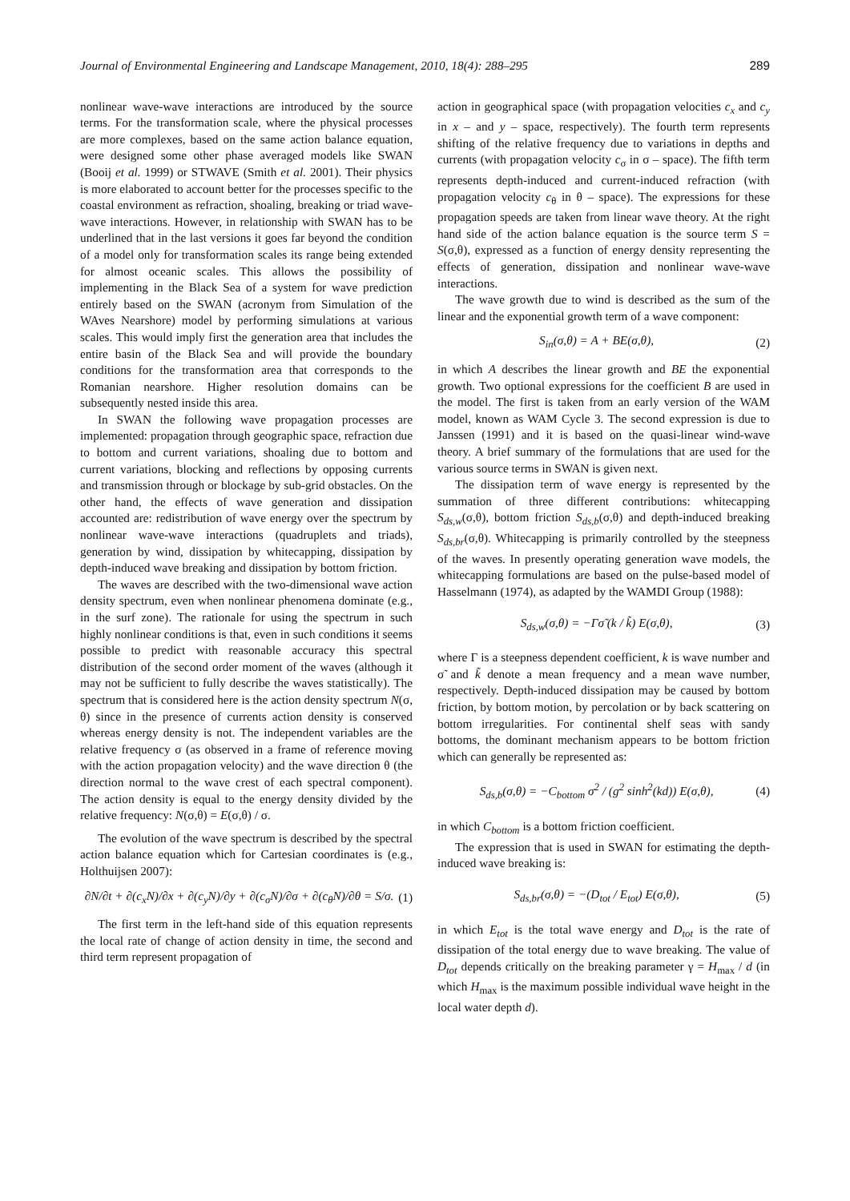Journal of Environmental Engineering and Landscape Management, 2010, 18(4): 288–295 289
nonlinear wave-wave interactions are introduced by the source terms. For the transformation scale, where the physical processes are more complexes, based on the same action balance equation, were designed some other phase averaged models like SWAN (Booij et al. 1999) or STWAVE (Smith et al. 2001). Their physics is more elaborated to account better for the processes specific to the coastal environment as refraction, shoaling, breaking or triad wave-wave interactions. However, in relationship with SWAN has to be underlined that in the last versions it goes far beyond the condition of a model only for transformation scales its range being extended for almost oceanic scales. This allows the possibility of implementing in the Black Sea of a system for wave prediction entirely based on the SWAN (acronym from Simulation of the WAves Nearshore) model by performing simulations at various scales. This would imply first the generation area that includes the entire basin of the Black Sea and will provide the boundary conditions for the transformation area that corresponds to the Romanian nearshore. Higher resolution domains can be subsequently nested inside this area.
In SWAN the following wave propagation processes are implemented: propagation through geographic space, refraction due to bottom and current variations, shoaling due to bottom and current variations, blocking and reflections by opposing currents and transmission through or blockage by sub-grid obstacles. On the other hand, the effects of wave generation and dissipation accounted are: redistribution of wave energy over the spectrum by nonlinear wave-wave interactions (quadruplets and triads), generation by wind, dissipation by whitecapping, dissipation by depth-induced wave breaking and dissipation by bottom friction.
The waves are described with the two-dimensional wave action density spectrum, even when nonlinear phenomena dominate (e.g., in the surf zone). The rationale for using the spectrum in such highly nonlinear conditions is that, even in such conditions it seems possible to predict with reasonable accuracy this spectral distribution of the second order moment of the waves (although it may not be sufficient to fully describe the waves statistically). The spectrum that is considered here is the action density spectrum N(σ, θ) since in the presence of currents action density is conserved whereas energy density is not. The independent variables are the relative frequency σ (as observed in a frame of reference moving with the action propagation velocity) and the wave direction θ (the direction normal to the wave crest of each spectral component). The action density is equal to the energy density divided by the relative frequency: N(σ,θ) = E(σ,θ) / σ.
The evolution of the wave spectrum is described by the spectral action balance equation which for Cartesian coordinates is (e.g., Holthuijsen 2007):
∂N/∂t + ∂(c<sub>x</sub>N)/∂x + ∂(c<sub>y</sub>N)/∂y + ∂(c<sub>σ</sub>N)/∂σ + ∂(c<sub>θ</sub>N)/∂θ = S/σ. (1)
The first term in the left-hand side of this equation represents the local rate of change of action density in time, the second and third term represent propagation of
action in geographical space (with propagation velocities c<sub>x</sub> and c<sub>y</sub> in x – and y – space, respectively). The fourth term represents shifting of the relative frequency due to variations in depths and currents (with propagation velocity c<sub>σ</sub> in σ – space). The fifth term represents depth-induced and current-induced refraction (with propagation velocity c<sub>θ</sub> in θ – space). The expressions for these propagation speeds are taken from linear wave theory. At the right hand side of the action balance equation is the source term S = S(σ,θ), expressed as a function of energy density representing the effects of generation, dissipation and nonlinear wave-wave interactions.
The wave growth due to wind is described as the sum of the linear and the exponential growth term of a wave component:
S<sub>in</sub>(σ,θ) = A + BE(σ,θ), (2)
in which A describes the linear growth and BE the exponential growth. Two optional expressions for the coefficient B are used in the model. The first is taken from an early version of the WAM model, known as WAM Cycle 3. The second expression is due to Janssen (1991) and it is based on the quasi-linear wind-wave theory. A brief summary of the formulations that are used for the various source terms in SWAN is given next.
The dissipation term of wave energy is represented by the summation of three different contributions: whitecapping S<sub>ds,w</sub>(σ,θ), bottom friction S<sub>ds,b</sub>(σ,θ) and depth-induced breaking S<sub>ds,br</sub>(σ,θ). Whitecapping is primarily controlled by the steepness of the waves. In presently operating generation wave models, the whitecapping formulations are based on the pulse-based model of Hasselmann (1974), as adapted by the WAMDI Group (1988):
S<sub>ds,w</sub>(σ,θ) = −Γσ̃ (k / k̃) E(σ,θ), (3)
where Γ is a steepness dependent coefficient, k is wave number and σ̃ and k̃ denote a mean frequency and a mean wave number, respectively. Depth-induced dissipation may be caused by bottom friction, by bottom motion, by percolation or by back scattering on bottom irregularities. For continental shelf seas with sandy bottoms, the dominant mechanism appears to be bottom friction which can generally be represented as:
S<sub>ds,b</sub>(σ,θ) = −C<sub>bottom</sub> σ<sup>2</sup> / (g<sup>2</sup> sinh<sup>2</sup>(kd)) E(σ,θ), (4)
in which C<sub>bottom</sub> is a bottom friction coefficient.
The expression that is used in SWAN for estimating the depth-induced wave breaking is:
S<sub>ds,br</sub>(σ,θ) = −(D<sub>tot</sub> / E<sub>tot</sub>) E(σ,θ), (5)
in which E<sub>tot</sub> is the total wave energy and D<sub>tot</sub> is the rate of dissipation of the total energy due to wave breaking. The value of D<sub>tot</sub> depends critically on the breaking parameter γ = H<sub>max</sub> / d (in which H<sub>max</sub> is the maximum possible individual wave height in the local water depth d).